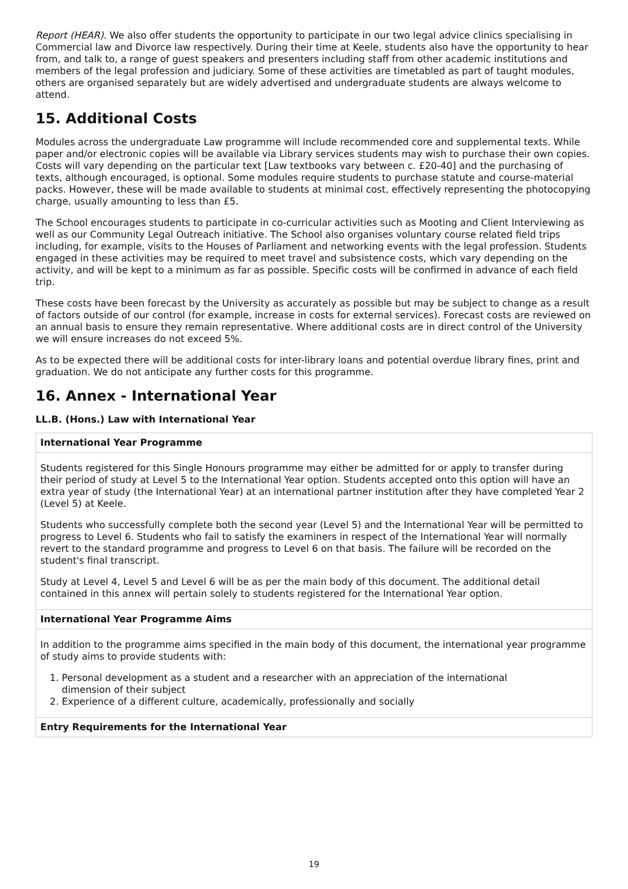Report (HEAR). We also offer students the opportunity to participate in our two legal advice clinics specialising in Commercial law and Divorce law respectively. During their time at Keele, students also have the opportunity to hear from, and talk to, a range of guest speakers and presenters including staff from other academic institutions and members of the legal profession and judiciary. Some of these activities are timetabled as part of taught modules, others are organised separately but are widely advertised and undergraduate students are always welcome to attend.
15. Additional Costs
Modules across the undergraduate Law programme will include recommended core and supplemental texts. While paper and/or electronic copies will be available via Library services students may wish to purchase their own copies. Costs will vary depending on the particular text [Law textbooks vary between c. £20-40] and the purchasing of texts, although encouraged, is optional. Some modules require students to purchase statute and course-material packs. However, these will be made available to students at minimal cost, effectively representing the photocopying charge, usually amounting to less than £5.
The School encourages students to participate in co-curricular activities such as Mooting and Client Interviewing as well as our Community Legal Outreach initiative. The School also organises voluntary course related field trips including, for example, visits to the Houses of Parliament and networking events with the legal profession. Students engaged in these activities may be required to meet travel and subsistence costs, which vary depending on the activity, and will be kept to a minimum as far as possible. Specific costs will be confirmed in advance of each field trip.
These costs have been forecast by the University as accurately as possible but may be subject to change as a result of factors outside of our control (for example, increase in costs for external services). Forecast costs are reviewed on an annual basis to ensure they remain representative. Where additional costs are in direct control of the University we will ensure increases do not exceed 5%.
As to be expected there will be additional costs for inter-library loans and potential overdue library fines, print and graduation. We do not anticipate any further costs for this programme.
16. Annex - International Year
LL.B. (Hons.) Law with International Year
| International Year Programme |
| --- |
| Students registered for this Single Honours programme may either be admitted for or apply to transfer during their period of study at Level 5 to the International Year option. Students accepted onto this option will have an extra year of study (the International Year) at an international partner institution after they have completed Year 2 (Level 5) at Keele. Students who successfully complete both the second year (Level 5) and the International Year will be permitted to progress to Level 6. Students who fail to satisfy the examiners in respect of the International Year will normally revert to the standard programme and progress to Level 6 on that basis. The failure will be recorded on the student's final transcript. Study at Level 4, Level 5 and Level 6 will be as per the main body of this document. The additional detail contained in this annex will pertain solely to students registered for the International Year option. |
| International Year Programme Aims |
| In addition to the programme aims specified in the main body of this document, the international year programme of study aims to provide students with: 1. Personal development as a student and a researcher with an appreciation of the international dimension of their subject 2. Experience of a different culture, academically, professionally and socially |
| Entry Requirements for the International Year |
19